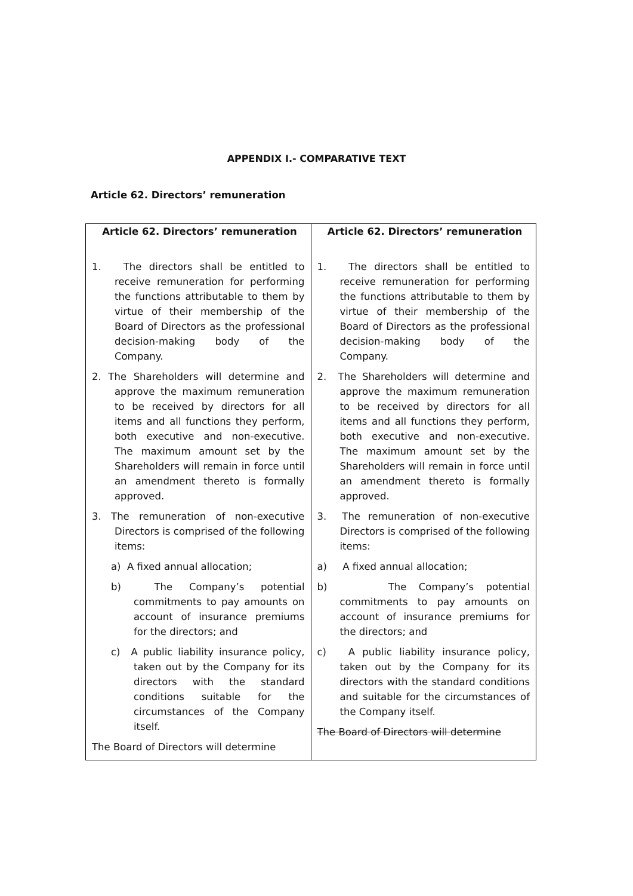APPENDIX I.- COMPARATIVE TEXT
Article 62. Directors’ remuneration
| Article 62. Directors’ remuneration 1. The directors shall be entitled to receive remuneration for performing the functions attributable to them by virtue of their membership of the Board of Directors as the professional decision-making body of the Company. 2. The Shareholders will determine and approve the maximum remuneration to be received by directors for all items and all functions they perform, both executive and non-executive. The maximum amount set by the Shareholders will remain in force until an amendment thereto is formally approved. 3. The remuneration of non-executive Directors is comprised of the following items: a) A fixed annual allocation; b) The Company’s potential commitments to pay amounts on account of insurance premiums for the directors; and c) A public liability insurance policy, taken out by the Company for its directors with the standard conditions suitable for the circumstances of the Company itself. The Board of Directors will determine | Article 62. Directors’ remuneration 1. The directors shall be entitled to receive remuneration for performing the functions attributable to them by virtue of their membership of the Board of Directors as the professional decision-making body of the Company. 2. The Shareholders will determine and approve the maximum remuneration to be received by directors for all items and all functions they perform, both executive and non-executive. The maximum amount set by the Shareholders will remain in force until an amendment thereto is formally approved. 3. The remuneration of non-executive Directors is comprised of the following items: a) A fixed annual allocation; b) The Company’s potential commitments to pay amounts on account of insurance premiums for the directors; and c) A public liability insurance policy, taken out by the Company for its directors with the standard conditions and suitable for the circumstances of the Company itself. The Board of Directors will determine |